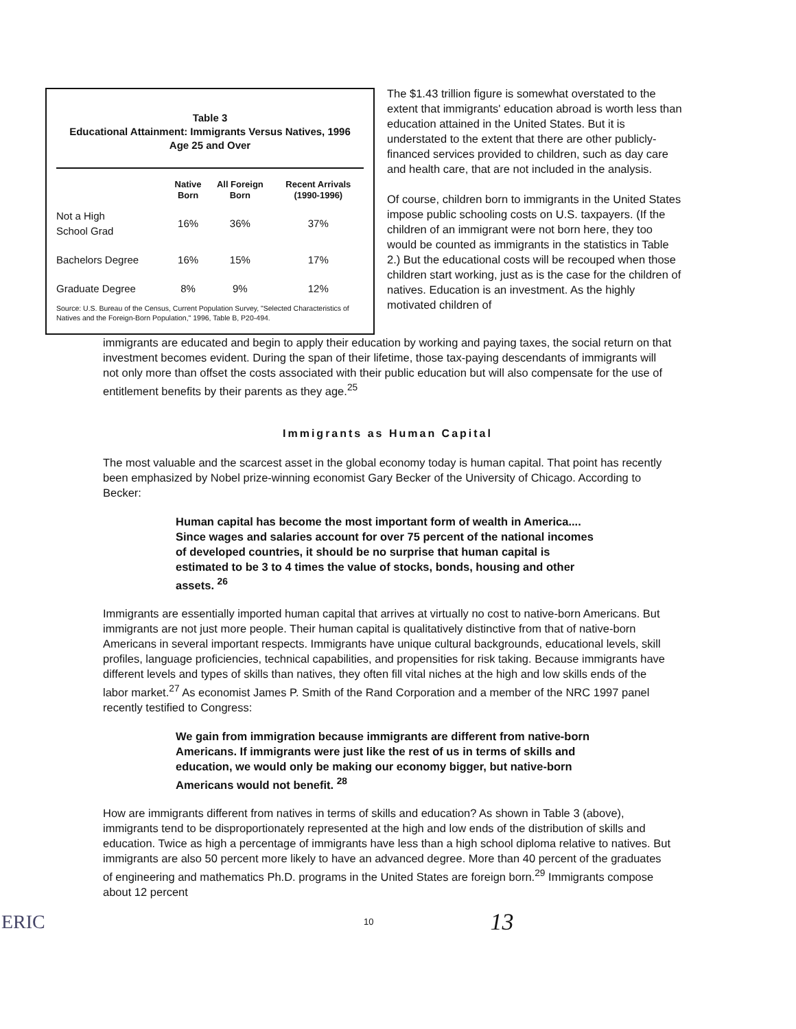Table 3
Educational Attainment: Immigrants Versus Natives, 1996
Age 25 and Over
| | Native Born | All Foreign Born | Recent Arrivals (1990-1996) |
| --- | --- | --- | --- |
| Not a High School Grad | 16% | 36% | 37% |
| Bachelors Degree | 16% | 15% | 17% |
| Graduate Degree | 8% | 9% | 12% |
Source: U.S. Bureau of the Census, Current Population Survey, "Selected Characteristics of Natives and the Foreign-Born Population," 1996, Table B, P20-494.
The $1.43 trillion figure is somewhat overstated to the extent that immigrants' education abroad is worth less than education attained in the United States. But it is understated to the extent that there are other publicly-financed services provided to children, such as day care and health care, that are not included in the analysis.
Of course, children born to immigrants in the United States impose public schooling costs on U.S. taxpayers. (If the children of an immigrant were not born here, they too would be counted as immigrants in the statistics in Table 2.) But the educational costs will be recouped when those children start working, just as is the case for the children of natives. Education is an investment. As the highly motivated children of
immigrants are educated and begin to apply their education by working and paying taxes, the social return on that investment becomes evident. During the span of their lifetime, those tax-paying descendants of immigrants will not only more than offset the costs associated with their public education but will also compensate for the use of entitlement benefits by their parents as they age.<sup>25</sup>
Immigrants as Human Capital
The most valuable and the scarcest asset in the global economy today is human capital. That point has recently been emphasized by Nobel prize-winning economist Gary Becker of the University of Chicago. According to Becker:
Human capital has become the most important form of wealth in America.... Since wages and salaries account for over 75 percent of the national incomes of developed countries, it should be no surprise that human capital is estimated to be 3 to 4 times the value of stocks, bonds, housing and other assets. <sup>26</sup>
Immigrants are essentially imported human capital that arrives at virtually no cost to native-born Americans. But immigrants are not just more people. Their human capital is qualitatively distinctive from that of native-born Americans in several important respects. Immigrants have unique cultural backgrounds, educational levels, skill profiles, language proficiencies, technical capabilities, and propensities for risk taking. Because immigrants have different levels and types of skills than natives, they often fill vital niches at the high and low skills ends of the labor market.<sup>27</sup> As economist James P. Smith of the Rand Corporation and a member of the NRC 1997 panel recently testified to Congress:
We gain from immigration because immigrants are different from native-born Americans. If immigrants were just like the rest of us in terms of skills and education, we would only be making our economy bigger, but native-born Americans would not benefit. <sup>28</sup>
How are immigrants different from natives in terms of skills and education? As shown in Table 3 (above), immigrants tend to be disproportionately represented at the high and low ends of the distribution of skills and education. Twice as high a percentage of immigrants have less than a high school diploma relative to natives. But immigrants are also 50 percent more likely to have an advanced degree. More than 40 percent of the graduates of engineering and mathematics Ph.D. programs in the United States are foreign born.<sup>29</sup> Immigrants compose about 12 percent
ERIC
10
13